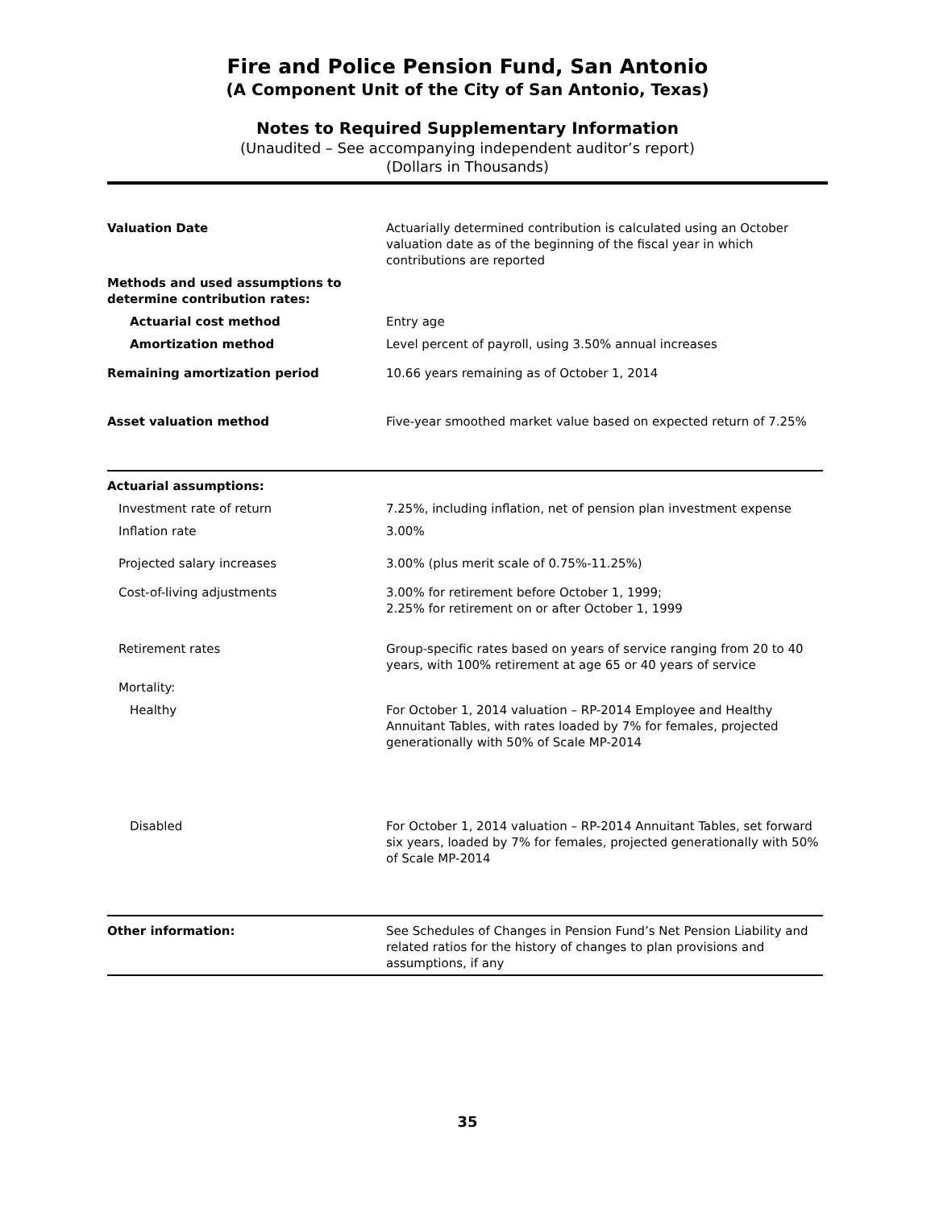Fire and Police Pension Fund, San Antonio
(A Component Unit of the City of San Antonio, Texas)
Notes to Required Supplementary Information
(Unaudited – See accompanying independent auditor’s report)
(Dollars in Thousands)
| Valuation Date | Actuarially determined contribution is calculated using an October valuation date as of the beginning of the fiscal year in which contributions are reported |
| Methods and used assumptions to determine contribution rates: | |
| Actuarial cost method | Entry age |
| Amortization method | Level percent of payroll, using 3.50% annual increases |
| Remaining amortization period | 10.66 years remaining as of October 1, 2014 |
| Asset valuation method | Five-year smoothed market value based on expected return of 7.25% |
| Actuarial assumptions: | |
| Investment rate of return | 7.25%, including inflation, net of pension plan investment expense |
| Inflation rate | 3.00% |
| Projected salary increases | 3.00% (plus merit scale of 0.75%-11.25%) |
| Cost-of-living adjustments | 3.00% for retirement before October 1, 1999; 2.25% for retirement on or after October 1, 1999 |
| Retirement rates | Group-specific rates based on years of service ranging from 20 to 40 years, with 100% retirement at age 65 or 40 years of service |
| Mortality: | |
| Healthy | For October 1, 2014 valuation – RP-2014 Employee and Healthy Annuitant Tables, with rates loaded by 7% for females, projected generationally with 50% of Scale MP-2014 |
| Disabled | For October 1, 2014 valuation – RP-2014 Annuitant Tables, set forward six years, loaded by 7% for females, projected generationally with 50% of Scale MP-2014 |
| Other information: | See Schedules of Changes in Pension Fund’s Net Pension Liability and related ratios for the history of changes to plan provisions and assumptions, if any |
35